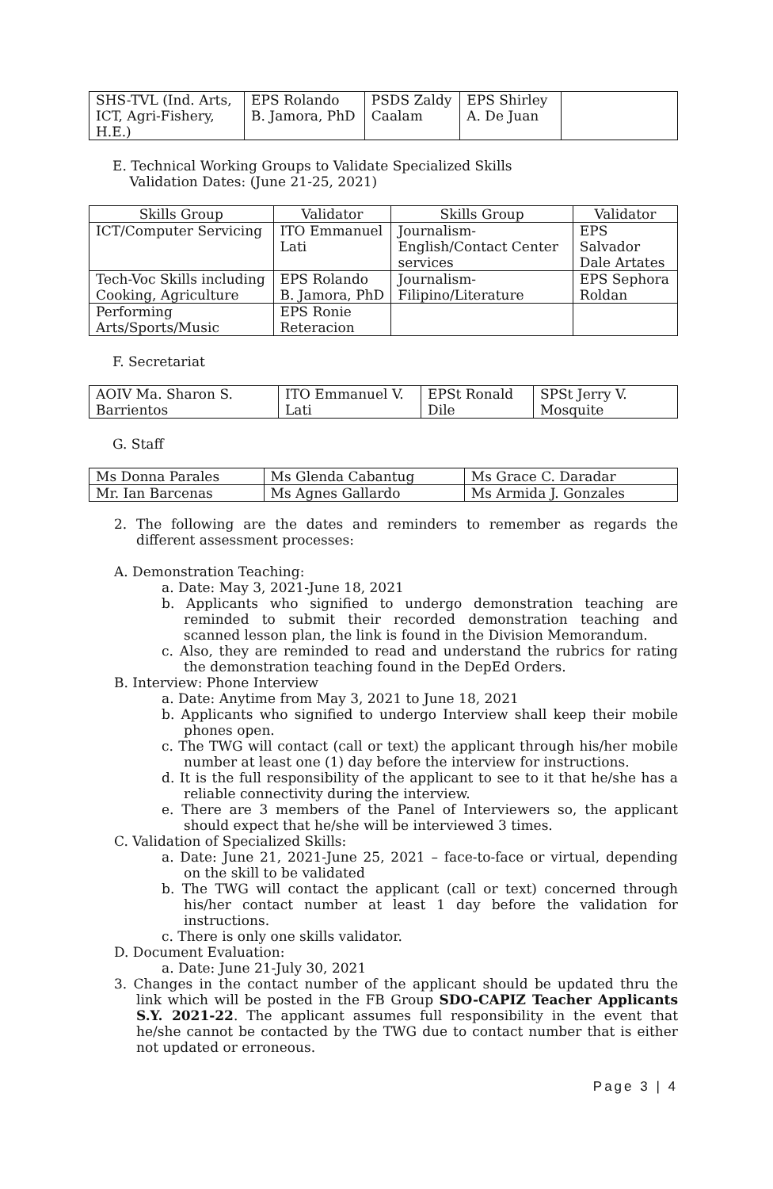| SHS-TVL (Ind. Arts, ICT, Agri-Fishery, H.E.) | EPS Rolando B. Jamora, PhD | PSDS Zaldy Caalam | EPS Shirley A. De Juan | |
E. Technical Working Groups to Validate Specialized Skills
Validation Dates: (June 21-25, 2021)
| Skills Group | Validator | Skills Group | Validator |
| --- | --- | --- | --- |
| ICT/Computer Servicing | ITO Emmanuel Lati | Journalism-English/Contact Center services | EPS Salvador Dale Artates |
| Tech-Voc Skills including Cooking, Agriculture | EPS Rolando B. Jamora, PhD | Journalism-Filipino/Literature | EPS Sephora Roldan |
| Performing Arts/Sports/Music | EPS Ronie Reteracion | | |
F. Secretariat
| AOIV Ma. Sharon S. Barrientos | ITO Emmanuel V. Lati | EPSt Ronald Dile | SPSt Jerry V. Mosquite |
G. Staff
| Ms Donna Parales | Ms Glenda Cabantug | Ms Grace C. Daradar |
| Mr. Ian Barcenas | Ms Agnes Gallardo | Ms Armida J. Gonzales |
2. The following are the dates and reminders to remember as regards the different assessment processes:
A. Demonstration Teaching:
a. Date: May 3, 2021-June 18, 2021
b. Applicants who signified to undergo demonstration teaching are reminded to submit their recorded demonstration teaching and scanned lesson plan, the link is found in the Division Memorandum.
c. Also, they are reminded to read and understand the rubrics for rating the demonstration teaching found in the DepEd Orders.
B. Interview: Phone Interview
a. Date: Anytime from May 3, 2021 to June 18, 2021
b. Applicants who signified to undergo Interview shall keep their mobile phones open.
c. The TWG will contact (call or text) the applicant through his/her mobile number at least one (1) day before the interview for instructions.
d. It is the full responsibility of the applicant to see to it that he/she has a reliable connectivity during the interview.
e. There are 3 members of the Panel of Interviewers so, the applicant should expect that he/she will be interviewed 3 times.
C. Validation of Specialized Skills:
a. Date: June 21, 2021-June 25, 2021 – face-to-face or virtual, depending on the skill to be validated
b. The TWG will contact the applicant (call or text) concerned through his/her contact number at least 1 day before the validation for instructions.
c. There is only one skills validator.
D. Document Evaluation:
a. Date: June 21-July 30, 2021
3. Changes in the contact number of the applicant should be updated thru the link which will be posted in the FB Group SDO-CAPIZ Teacher Applicants S.Y. 2021-22. The applicant assumes full responsibility in the event that he/she cannot be contacted by the TWG due to contact number that is either not updated or erroneous.
Page 3 | 4